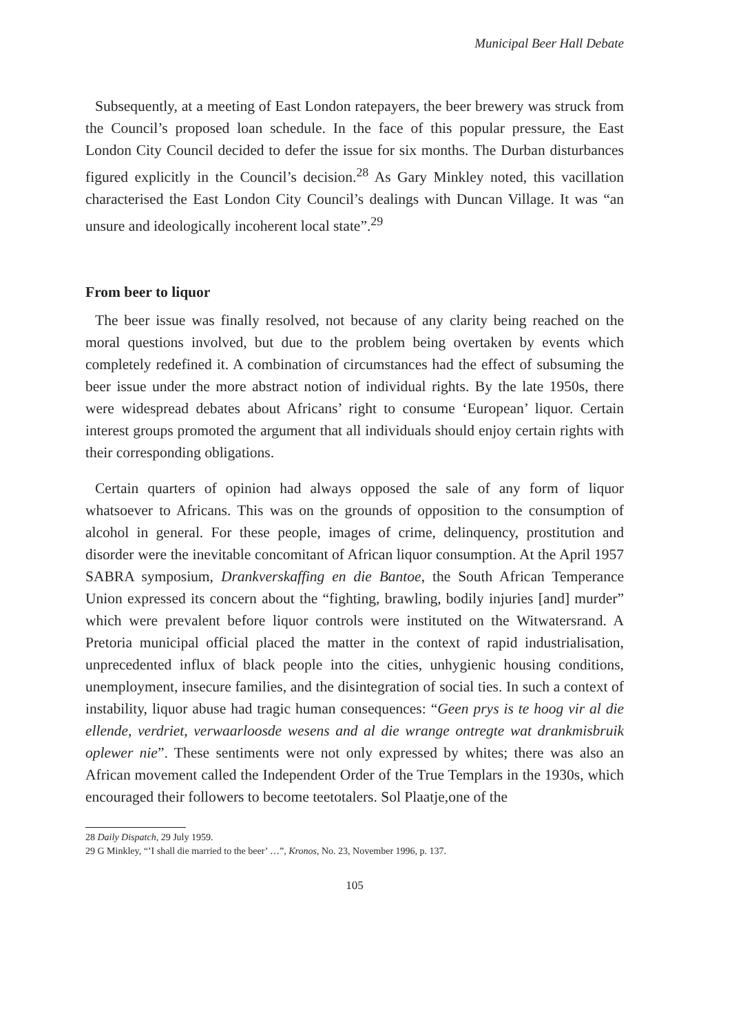Municipal Beer Hall Debate
Subsequently, at a meeting of East London ratepayers, the beer brewery was struck from the Council’s proposed loan schedule. In the face of this popular pressure, the East London City Council decided to defer the issue for six months. The Durban disturbances figured explicitly in the Council’s decision.<sup>28</sup> As Gary Minkley noted, this vacillation characterised the East London City Council’s dealings with Duncan Village. It was “an unsure and ideologically incoherent local state”.<sup>29</sup>
From beer to liquor
The beer issue was finally resolved, not because of any clarity being reached on the moral questions involved, but due to the problem being overtaken by events which completely redefined it. A combination of circumstances had the effect of subsuming the beer issue under the more abstract notion of individual rights. By the late 1950s, there were widespread debates about Africans’ right to consume ‘European’ liquor. Certain interest groups promoted the argument that all individuals should enjoy certain rights with their corresponding obligations.
Certain quarters of opinion had always opposed the sale of any form of liquor whatsoever to Africans. This was on the grounds of opposition to the consumption of alcohol in general. For these people, images of crime, delinquency, prostitution and disorder were the inevitable concomitant of African liquor consumption. At the April 1957 SABRA symposium, Drankverskaffing en die Bantoe, the South African Temperance Union expressed its concern about the “fighting, brawling, bodily injuries [and] murder” which were prevalent before liquor controls were instituted on the Witwatersrand. A Pretoria municipal official placed the matter in the context of rapid industrialisation, unprecedented influx of black people into the cities, unhygienic housing conditions, unemployment, insecure families, and the disintegration of social ties. In such a context of instability, liquor abuse had tragic human consequences: “Geen prys is te hoog vir al die ellende, verdriet, verwaarloosde wesens and al die wrange ontregte wat drankmisbruik oplewer nie”. These sentiments were not only expressed by whites; there was also an African movement called the Independent Order of the True Templars in the 1930s, which encouraged their followers to become teetotalers. Sol Plaatje,one of the
28 Daily Dispatch, 29 July 1959.
29 G Minkley, “’I shall die married to the beer’ …”, Kronos, No. 23, November 1996, p. 137.
105